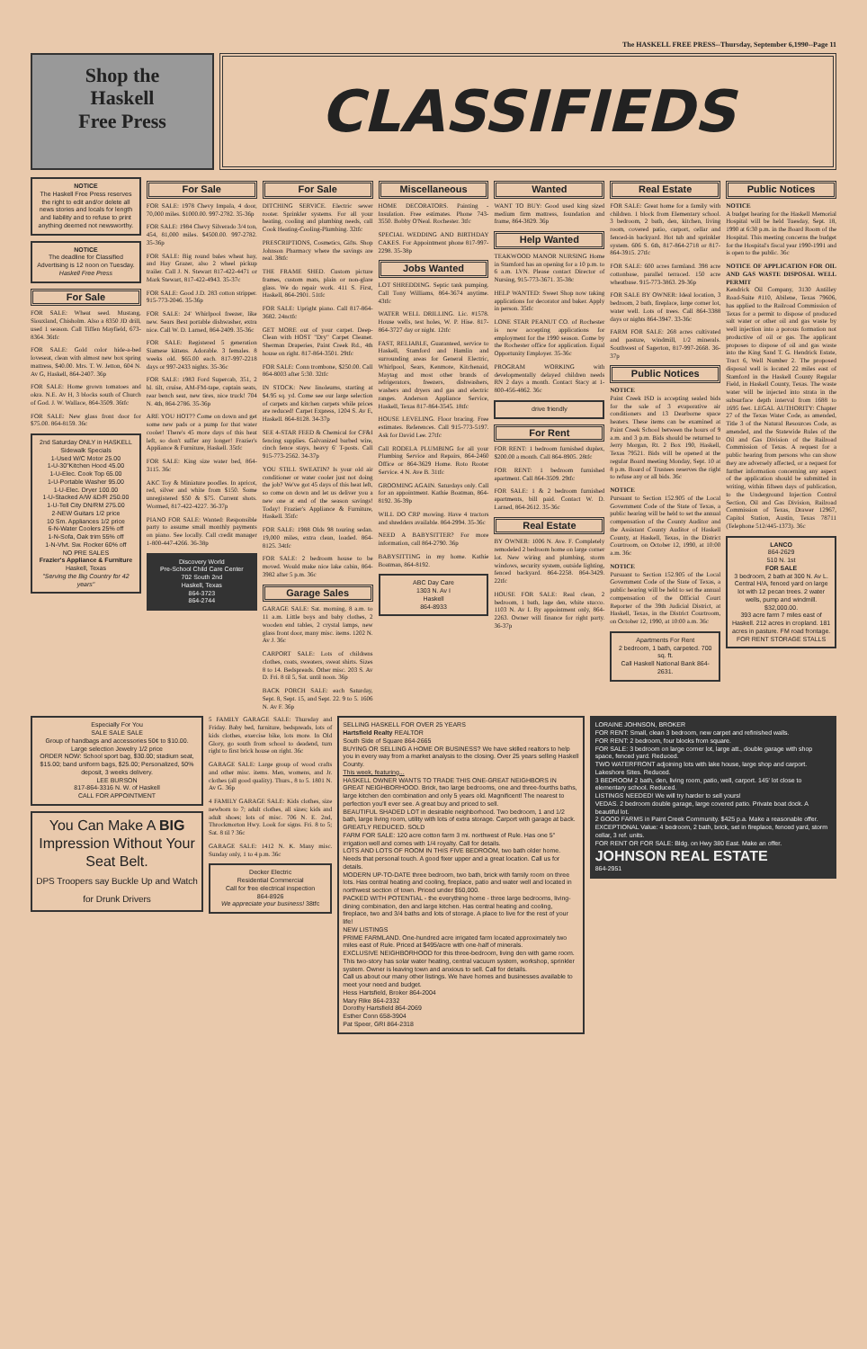The HASKELL FREE PRESS--Thursday, September 6,1990--Page 11
Shop the
Haskell
Free Press
CLASSIFIEDS
NOTICE
The Haskell Free Press reserves the right to edit and/or delete all news stories and locals for length and liability and to refuse to print anything deemed not newsworthy.
NOTICE
The deadline for Classified Advertising is 12 noon on Tuesday.
Haskell Free Press
For Sale
FOR SALE: Wheat seed. Mustang, Siouxland, Chisholm. Also a 8350 JD drill, used 1 season. Call Tiffen Mayfield, 673-8364. 36tfc
FOR SALE: Gold color hide-a-bed loveseat, clean with almost new box spring mattress, $40.00. Mrs. T. W. Jetton, 604 N. Av G, Haskell, 864-2407. 36p
FOR SALE: Home grown tomatoes and okra. N.E. Av H, 3 blocks south of Church of God. J. W. Wallace, 864-3509. 36tfc
FOR SALE: New glass front door for $75.00. 864-8159. 36c
2nd Saturday ONLY in HASKELL Sidewalk Specials
1-Used W/C Motor 25.00
1-U-30"Kitchen Hood 45.00
1-U-Elec. Cook Top 65.00
1-U-Portable Washer 95.00
1-U-Elec. Dryer 100.00
1-U-Stacked A/W &D/R 250.00
1-U-Tell City DN/RM 275.00
2-NEW Guitars 1/2 price
10 Sm. Appliances 1/2 price
6-N-Water Coolers 25% off
1-N-Sofa, Oak trim 55% off
1-N-Vlvt. Sw. Rocker 60% off
NO PRE SALES
Frazier's Appliance & Furniture
Haskell, Texas
"Serving the Big Country for 42 years"
For Sale
FOR SALE: 1978 Chevy Impala, 4 door, 70,000 miles. $1000.00. 997-2782. 35-36p
FOR SALE: 1984 Chevy Silverado 3/4 ton, 454, 81,000 miles. $4500.00. 997-2782. 35-36p
FOR SALE: Big round bales wheat hay, and Hay Grazer, also 2 wheel pickup trailer. Call J. N. Stewart 817-422-4471 or Mark Stewart, 817-422-4943. 35-37c
FOR SALE: Good J.D. 283 cotton stripper. 915-773-2046. 35-36p
FOR SALE: 24' Whirlpool freezer, like new. Sears Best portable dishwasher, extra nice. Call W. D. Larned, 864-2409. 35-36c
FOR SALE: Registered 5 generation Siamese kittens. Adorable. 3 females. 8 weeks old. $65.00 each. 817-997-2218 days or 997-2433 nights. 35-36c
FOR SALE: 1983 Ford Supercab, 351, 2 bl. tilt, cruise, AM-FM-tape, captain seats, rear bench seat, new tires, nice truck! 704 N. 4th, 864-2786. 35-36p
ARE YOU HOT?? Come on down and get some new pads or a pump for that water cooler! There's 45 more days of this heat left, so don't suffer any longer! Frazier's Appliance & Furniture, Haskell. 35tfc
FOR SALE: King size water bed, 864-3115. 36c
AKC Toy & Miniature poodles. In apricot, red, silver and white from $150. Some unregistered $50 & $75. Current shots. Wormed, 817-422-4227. 36-37p
PIANO FOR SALE: Wanted: Responsible party to assume small monthly payments on piano. See locally. Call credit manager 1-800-447-4266. 36-38p
Discovery World
Pre-School Child Care Center
702 South 2nd
Haskell, Texas
864-3723
864-2744
For Sale
DITCHING SERVICE. Electric sewer rooter. Sprinkler systems. For all your heating, cooling and plumbing needs, call Cook Heating-Cooling-Plumbing. 32tfc
PRESCRIPTIONS, Cosmetics, Gifts. Shop Johnson Pharmacy where the savings are real. 38tfc
THE FRAME SHED. Custom picture frames, custom mats, plain or non-glare glass. We do repair work. 411 S. First, Haskell, 864-2901. 51tfc
FOR SALE: Upright piano. Call 817-864-3682. 24nctfc
GET MORE out of your carpet. Deep-Clean with HOST "Dry" Carpet Cleaner. Sherman Draperies, Paint Creek Rd., 4th house on right. 817-864-3501. 29tfc
FOR SALE: Conn trombone, $250.00. Call 864-8003 after 5:30. 32tfc
IN STOCK: New linoleums, starting at $4.95 sq. yd. Come see our large selection of carpets and kitchen carpets while prices are reduced! Carpet Express, 1204 S. Av E, Haskell. 864-8128. 34-37p
SEE 4-STAR FEED & Chemical for CF&I fencing supplies. Galvanized barbed wire, cinch fence stays, heavy 6' T-posts. Call 915-773-2562. 34-37p
YOU STILL SWEATIN? Is your old air conditioner or water cooler just not doing the job? We've got 45 days of this heat left, so come on down and let us deliver you a new one at end of the season savings! Today! Frazier's Appliance & Furniture, Haskell. 35tfc
FOR SALE: 1988 Olds 98 touring sedan. 19,000 miles, extra clean, loaded. 864-8125. 34tfc
FOR SALE: 2 bedroom house to be moved. Would make nice lake cabin, 864-3982 after 5 p.m. 36c
Garage Sales
GARAGE SALE: Sat. morning, 8 a.m. to 11 a.m. Little boys and baby clothes, 2 wooden end tables, 2 crystal lamps, new glass front door, many misc. items. 1202 N. Av J. 36c
CARPORT SALE: Lots of childrens clothes, coats, sweaters, sweat shirts. Sizes 8 to 14. Bedspreads. Other misc. 203 S. Av D. Fri. 8 til 5, Sat. until noon. 36p
BACK PORCH SALE: each Saturday, Sept. 8, Sept. 15, and Sept. 22. 9 to 5. 1606 N. Av F. 36p
Miscellaneous
HOME DECORATORS. Painting -Insulation. Free estimates. Phone 743-3550. Bobby O'Neal. Rochester. 3tfc
SPECIAL WEDDING AND BIRTHDAY CAKES. For Appointment phone 817-997-2298. 35-38p
Jobs Wanted
LOT SHREDDING. Septic tank pumping. Call Tony Williams, 864-3674 anytime. 43tfc
WATER WELL DRILLING. Lic. #1578. House wells, test holes, W. P. Hise. 817-864-3727 day or night. 12tfc
FAST, RELIABLE, Guaranteed, service to Haskell, Stamford and Hamlin and surrounding areas for General Electric, Whirlpool, Sears, Kenmore, Kitchenaid, Maytag and most other brands of refrigerators, freezers, dishwashers, washers and dryers and gas and electric ranges. Anderson Appliance Service, Haskell, Texas 817-864-3545. 18tfc
HOUSE LEVELING. Floor bracing. Free estimates. References. Call 915-773-5197. Ask for David Lee. 27tfc
Call RODELA PLUMBING for all your Plumbing Service and Repairs, 864-2460 Office or 864-3629 Home. Roto Rooter Service. 4 N. Ave B. 31tfc
GROOMING AGAIN. Saturdays only. Call for an appointment. Kathie Boatman, 864-8192. 36-39p
WILL DO CRP mowing. Have 4 tractors and shredders available. 864-2994. 35-36c
NEED A BABYSITTER? For more information, call 864-2790. 36p
BABYSITTING in my home. Kathie Boatman, 864-8192.
ABC Day Care
1303 N. Av I
Haskell
864-8933
Wanted
WANT TO BUY: Good used king sized medium firm mattress, foundation and frame, 864-3829. 36p
Help Wanted
TEAKWOOD MANOR NURSING Home in Stamford has an opening for a 10 p.m. to 6 a.m. LVN. Please contact Director of Nursing, 915-773-3671. 35-38c
HELP WANTED: Sweet Shop now taking applications for decorator and baker. Apply in person. 35tfc
LONE STAR PEANUT CO. of Rochester is now accepting applications for employment for the 1990 season. Come by the Rochester office for application. Equal Opportunity Employer. 35-36c
PROGRAM WORKING with developmentally delayed children needs RN 2 days a month. Contact Stacy at 1-800-456-4862. 36c
drive friendly
For Rent
FOR RENT: 1 bedroom furnished duplex, $200.00 a month. Call 864-8905. 28tfc
FOR RENT: 1 bedroom furnished apartment. Call 864-3509. 29tfc
FOR SALE: 1 & 2 bedroom furnished apartments, bill paid. Contact W. D. Larned, 864-2612. 35-36c
Real Estate
BY OWNER: 1006 N. Ave. F. Completely remodeled 2 bedroom home on large corner lot. New wiring and plumbing, storm windows, security system, outside lighting, fenced backyard. 864-2258. 864-3429. 22tfc
HOUSE FOR SALE: Real clean, 2 bedroom, 1 bath, lage den, white stucco. 1103 N. Av I. By appointment only, 864-2263. Owner will finance for right party. 36-37p
Real Estate
FOR SALE: Great home for a family with children. 1 block from Elementary school. 3 bedroom, 2 bath, den, kitchen, living room, covered patio, carport, cellar and fenced-in backyard. Hot tub and sprinkler system. 606 S. 6th, 817-864-2718 or 817-864-3915. 27tfc
FOR SALE: 600 acres farmland. 398 acre cottonbase, parallel terraced. 150 acre wheatbase. 915-773-3863. 29-36p
FOR SALE BY OWNER: Ideal location, 3 bedroom, 2 bath, fireplace, large corner lot, water well. Lots of trees. Call 864-3388 days or nights 864-3947. 33-36c
FARM FOR SALE: 268 acres cultivated and pasture, windmill, 1/2 minerals. Southwest of Sagerton, 817-997-2668. 36-37p
Public Notices
NOTICE
Paint Creek ISD is accepting sealed bids for the sale of 3 evaporative air conditioners and 13 Dearborne space heaters. These items can be examined at Paint Creek School between the hours of 9 a.m. and 3 p.m. Bids should be returned to Jerry Morgan, Rt. 2 Box 190, Haskell, Texas 79521. Bids will be opened at the regular Board meeting Monday, Sept. 10 at 8 p.m. Board of Trustees reserves the right to refuse any or all bids. 36c
NOTICE
Pursuant to Section 152.905 of the Local Government Code of the State of Texas, a public hearing will be held to set the annual compensation of the County Auditor and the Assistant County Auditor of Haskell County, at Haskell, Texas, in the District Courtroom, on October 12, 1990, at 10:00 a.m. 36c
NOTICE
Pursuant to Section 152.905 of the Local Government Code of the State of Texas, a public hearing will be held to set the annual compensation of the Official Court Reporter of the 39th Judicial District, at Haskell, Texas, in the District Courtroom, on October 12, 1990, at 10:00 a.m. 36c
Apartments For Rent
2 bedroom, 1 bath, carpeted. 700 sq. ft.
Call Haskell National Bank 864-2631.
Public Notices
NOTICE
A budget hearing for the Haskell Memorial Hospital will be held Tuesday, Sept. 18, 1990 at 6:30 p.m. in the Board Room of the Hospital. This meeting concerns the budget for the Hospital's fiscal year 1990-1991 and is open to the public. 36c
NOTICE OF APPLICATION FOR OIL AND GAS WASTE DISPOSAL WELL PERMIT
Kendrick Oil Company, 3130 Antilley Road-Suite #110, Abilene, Texas 79606, has applied to the Railroad Commission of Texas for a permit to dispose of produced salt water or other oil and gas waste by well injection into a porous formation not productive of oil or gas. The applicant proposes to dispose of oil and gas waste into the King Sand T. G. Hendrick Estate, Tract 6, Well Number 2. The proposed disposal well is located 22 miles east of Stamford in the Haskell County Regular Field, in Haskell County, Texas. The waste water will be injected into strata in the subsurface depth interval from 1688 to 1695 feet. LEGAL AUTHORITY: Chapter 27 of the Texas Water Code, as amended, Title 3 of the Natural Resources Code, as amended, and the Statewide Rules of the Oil and Gas Division of the Railroad Commission of Texas. A request for a public hearing from persons who can show they are adversely affected, or a request for further information concerning any aspect of the application should be submitted in writing, within fifteen days of publication, to the Underground Injection Control Section, Oil and Gas Division, Railroad Commission of Texas, Drawer 12967, Capitol Station, Austin, Texas 78711 (Telephone 512/445-1373). 36c
LANCO
864-2629
510 N. 1st
FOR SALE
3 bedroom, 2 bath at 300 N. Av L. Central H/A, fenced yard on large lot with 12 pecan trees. 2 water wells, pump and windmill. $32,000.00.
393 acre farm 7 miles east of Haskell. 212 acres in cropland. 181 acres in pasture. FM road frontage.
FOR RENT STORAGE STALLS
Especially For You
SALE SALE SALE
Group of handbags and accessories 50¢ to $10.00.
Large selection Jewelry 1/2 price
ORDER NOW: School sport bag, $30.00; stadium seat, $15.00; band uniform bags, $25.00; Personalized, 50% deposit, 3 weeks delivery.
LEE BURSON
817-864-3316 N. W. of Haskell
CALL FOR APPOINTMENT
You Can Make A BIG Impression Without Your Seat Belt.
DPS Troopers say Buckle Up and Watch for Drunk Drivers
5 FAMILY GARAGE SALE: Thursday and Friday. Baby bed, furniture, bedspreads, lots of kids clothes, exercise bike, lots more. In Old Glory, go south from school to deadend, turn right to first brick house on right. 36c
GARAGE SALE: Large group of wood crafts and other misc. items. Men, womens, and Jr. clothes (all good quality). Thurs., 8 to 5. 1801 N. Av G. 36p
4 FAMILY GARAGE SALE: Kids clothes, size newborn to 7; adult clothes, all sizes; kids and adult shoes; lots of misc. 706 N. E. 2nd, Throckmorton Hwy. Look for signs. Fri. 8 to 5; Sat. 8 til ? 36c
GARAGE SALE: 1412 N. K. Many misc. Sunday only, 1 to 4 p.m. 36c
Decker Electric
Residential Commercial
Call for free electrical inspection
864-8926
We appreciate your business! 38tfc
SELLING HASKELL FOR OVER 25 YEARS
Hartsfield Realty REALTOR
South Side of Square 864-2665
BUYING OR SELLING A HOME OR BUSINESS? We have skilled realtors to help you in every way from a market analysis to the closing. Over 25 years selling Haskell County.
This week, featuring...
HASKELL OWNER WANTS TO TRADE THIS ONE-GREAT NEIGHBORS IN GREAT NEIGHBORHOOD. Brick, two large bedrooms, one and three-fourths baths, large kitchen den combination and only 5 years old. Magnificent! The nearest to perfection you'll ever see. A great buy and priced to sell.
BEAUTIFUL SHADED LOT in desirable neighborhood. Two bedroom, 1 and 1/2 bath, large living room, utility with lots of extra storage. Carport with garage at back. GREATLY REDUCED. SOLD
FARM FOR SALE: 120 acre cotton farm 3 mi. northwest of Rule. Has one 5" irrigation well and comes with 1/4 royalty. Call for details.
LOTS AND LOTS OF ROOM IN THIS FIVE BEDROOM, two bath older home. Needs that personal touch. A good fixer upper and a great location. Call us for details.
MODERN UP-TO-DATE three bedroom, two bath, brick with family room on three lots. Has central heating and cooling, fireplace, patio and water well and located in northwest section of town. Priced under $50,000.
PACKED WITH POTENTIAL - the everything home - three large bedrooms, living-dining combination, den and large kitchen. Has central heating and cooling, fireplace, two and 3/4 baths and lots of storage. A place to live for the rest of your life!
NEW LISTINGS
PRIME FARMLAND. One-hundred acre irrigated farm located approximately two miles east of Rule. Priced at $495/acre with one-half of minerals.
EXCLUSIVE NEIGHBORHOOD for this three-bedroom, living den with game room. This two-story has solar water heating, central vacuum system, workshop, sprinkler system. Owner is leaving town and anxious to sell. Call for details.
Call us about our many other listings. We have homes and businesses available to meet your need and budget.
Hess Hartsfield, Broker 864-2004
Mary Rike 864-2332
Dorothy Hartsfield 864-2069
Esther Conn 658-3904
Pat Speer, GRI 864-2318
LORAINE JOHNSON, BROKER
FOR RENT: Small, clean 3 bedroom, new carpet and refinished walls.
FOR RENT: 2 bedroom, four blocks from square.
FOR SALE: 3 bedroom on large corner lot, large att., double garage with shop space, fenced yard. Reduced.
TWO WATERFRONT adjoining lots with lake house, large shop and carport. Lakeshore Sites. Reduced.
3 BEDROOM 2 bath, den, living room, patio, well, carport. 145' lot close to elementary school. Reduced.
LISTINGS NEEDED! We will try harder to sell yours!
VEDAS. 2 bedroom double garage, large covered patio. Private boat dock. A beautiful lot.
2 GOOD FARMS in Paint Creek Community. $425 p.a. Make a reasonable offer.
EXCEPTIONAL Value: 4 bedroom, 2 bath, brick, set in fireplace, fenced yard, storm cellar, 3 ref. units.
FOR RENT OR FOR SALE: Bldg. on Hwy 380 East. Make an offer.
JOHNSON REAL ESTATE
864-2951